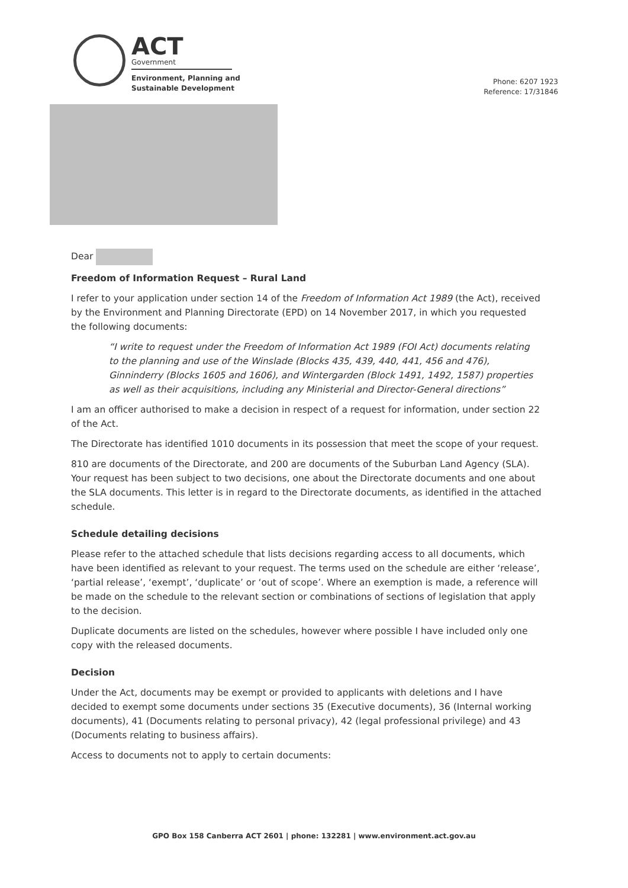ACT
Government
Environment, Planning and
Sustainable Development
Phone: 6207 1923
Reference: 17/31846
Dear
Freedom of Information Request – Rural Land
I refer to your application under section 14 of the Freedom of Information Act 1989 (the Act), received by the Environment and Planning Directorate (EPD) on 14 November 2017, in which you requested the following documents:
“I write to request under the Freedom of Information Act 1989 (FOI Act) documents relating to the planning and use of the Winslade (Blocks 435, 439, 440, 441, 456 and 476), Ginninderry (Blocks 1605 and 1606), and Wintergarden (Block 1491, 1492, 1587) properties as well as their acquisitions, including any Ministerial and Director-General directions”
I am an officer authorised to make a decision in respect of a request for information, under section 22 of the Act.
The Directorate has identified 1010 documents in its possession that meet the scope of your request.
810 are documents of the Directorate, and 200 are documents of the Suburban Land Agency (SLA). Your request has been subject to two decisions, one about the Directorate documents and one about the SLA documents. This letter is in regard to the Directorate documents, as identified in the attached schedule.
Schedule detailing decisions
Please refer to the attached schedule that lists decisions regarding access to all documents, which have been identified as relevant to your request. The terms used on the schedule are either ‘release’, ‘partial release’, ‘exempt’, ‘duplicate’ or ‘out of scope’. Where an exemption is made, a reference will be made on the schedule to the relevant section or combinations of sections of legislation that apply to the decision.
Duplicate documents are listed on the schedules, however where possible I have included only one copy with the released documents.
Decision
Under the Act, documents may be exempt or provided to applicants with deletions and I have decided to exempt some documents under sections 35 (Executive documents), 36 (Internal working documents), 41 (Documents relating to personal privacy), 42 (legal professional privilege) and 43 (Documents relating to business affairs).
Access to documents not to apply to certain documents:
GPO Box 158 Canberra ACT 2601 | phone: 132281 | www.environment.act.gov.au